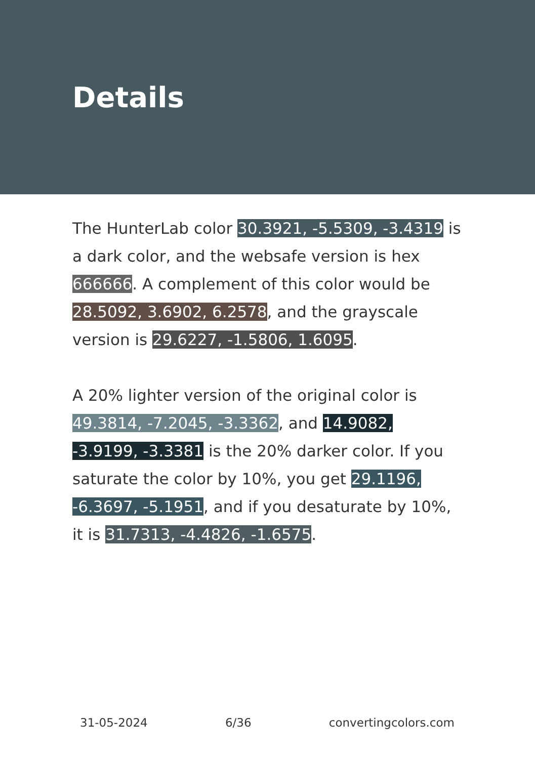Details
The HunterLab color 30.3921, -5.5309, -3.4319 is a dark color, and the websafe version is hex 666666. A complement of this color would be 28.5092, 3.6902, 6.2578, and the grayscale version is 29.6227, -1.5806, 1.6095.
A 20% lighter version of the original color is 49.3814, -7.2045, -3.3362, and 14.9082, -3.9199, -3.3381 is the 20% darker color. If you saturate the color by 10%, you get 29.1196, -6.3697, -5.1951, and if you desaturate by 10%, it is 31.7313, -4.4826, -1.6575.
31-05-2024 6/36 convertingcolors.com